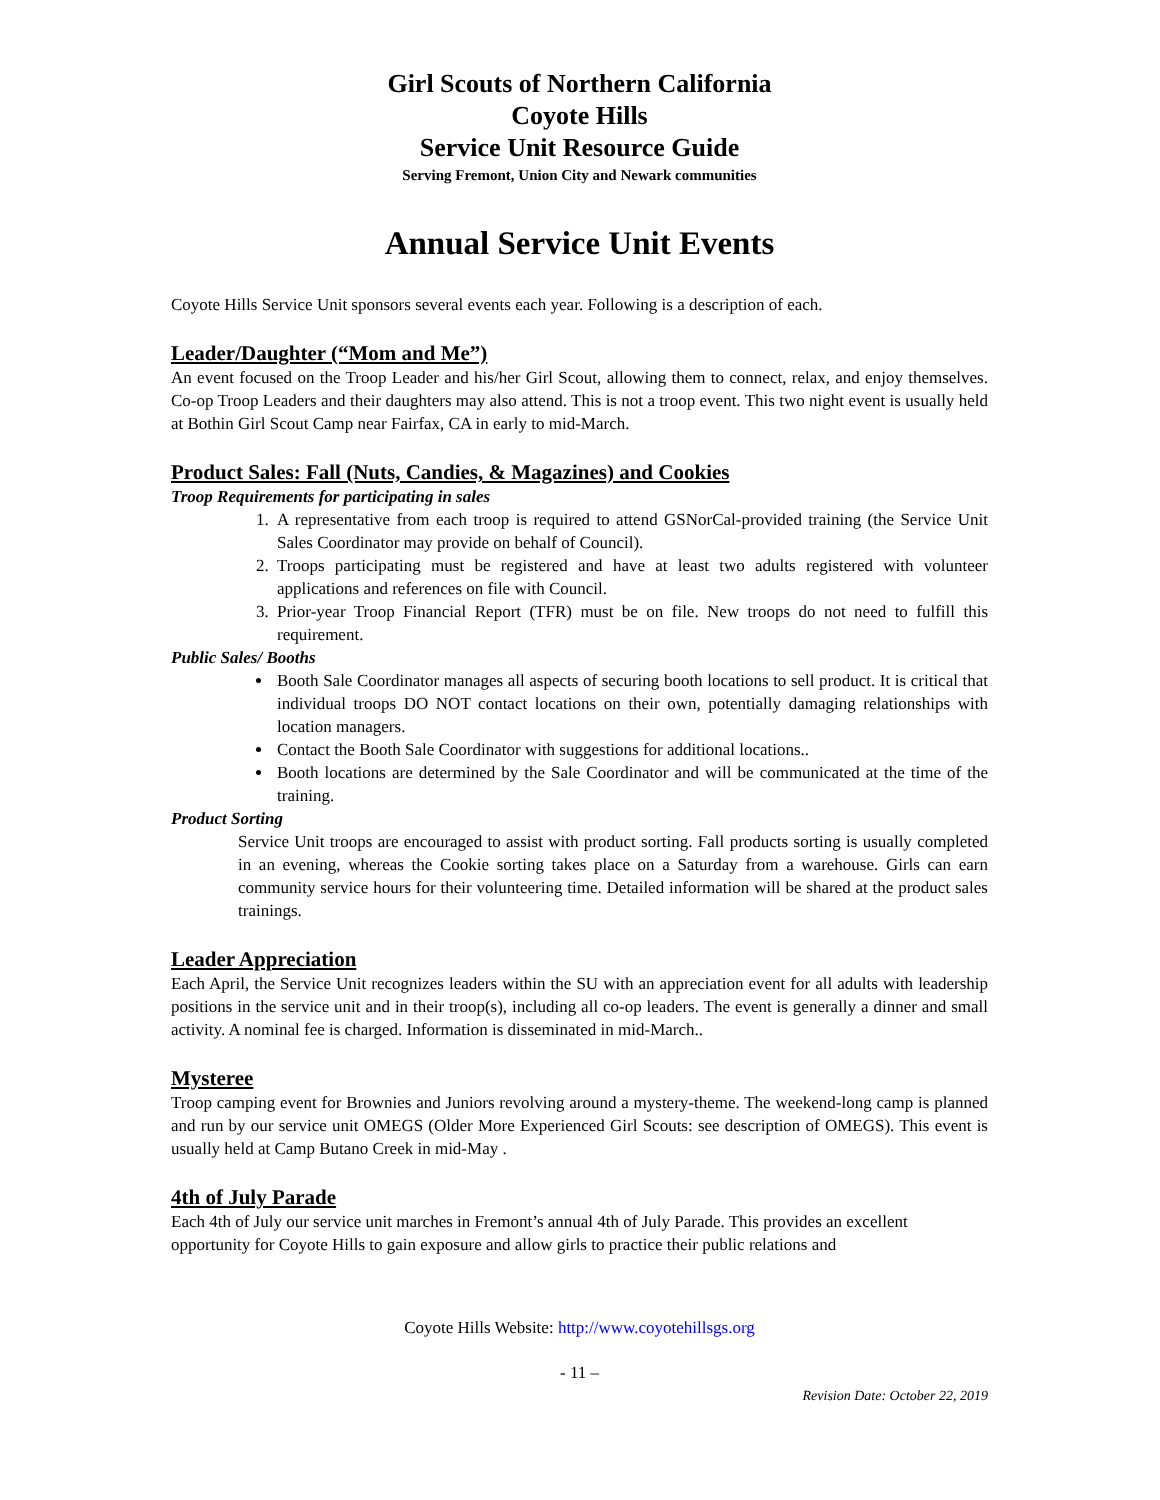Girl Scouts of Northern California
Coyote Hills
Service Unit Resource Guide
Serving Fremont, Union City and Newark communities
Annual Service Unit Events
Coyote Hills Service Unit sponsors several events each year. Following is a description of each.
Leader/Daughter (“Mom and Me”)
An event focused on the Troop Leader and his/her Girl Scout, allowing them to connect, relax, and enjoy themselves. Co-op Troop Leaders and their daughters may also attend. This is not a troop event. This two night event is usually held at Bothin Girl Scout Camp near Fairfax, CA in early to mid-March.
Product Sales: Fall (Nuts, Candies, & Magazines) and Cookies
Troop Requirements for participating in sales
1. A representative from each troop is required to attend GSNorCal-provided training (the Service Unit Sales Coordinator may provide on behalf of Council).
2. Troops participating must be registered and have at least two adults registered with volunteer applications and references on file with Council.
3. Prior-year Troop Financial Report (TFR) must be on file. New troops do not need to fulfill this requirement.
Public Sales/ Booths
Booth Sale Coordinator manages all aspects of securing booth locations to sell product. It is critical that individual troops DO NOT contact locations on their own, potentially damaging relationships with location managers.
Contact the Booth Sale Coordinator with suggestions for additional locations..
Booth locations are determined by the Sale Coordinator and will be communicated at the time of the training.
Product Sorting
Service Unit troops are encouraged to assist with product sorting. Fall products sorting is usually completed in an evening, whereas the Cookie sorting takes place on a Saturday from a warehouse. Girls can earn community service hours for their volunteering time. Detailed information will be shared at the product sales trainings.
Leader Appreciation
Each April, the Service Unit recognizes leaders within the SU with an appreciation event for all adults with leadership positions in the service unit and in their troop(s), including all co-op leaders. The event is generally a dinner and small activity. A nominal fee is charged. Information is disseminated in mid-March..
Mysteree
Troop camping event for Brownies and Juniors revolving around a mystery-theme. The weekend-long camp is planned and run by our service unit OMEGS (Older More Experienced Girl Scouts: see description of OMEGS). This event is usually held at Camp Butano Creek in mid-May .
4th of July Parade
Each 4th of July our service unit marches in Fremont’s annual 4th of July Parade. This provides an excellent opportunity for Coyote Hills to gain exposure and allow girls to practice their public relations and
Coyote Hills Website: http://www.coyotehillsgs.org
- 11 –
Revision Date: October 22, 2019